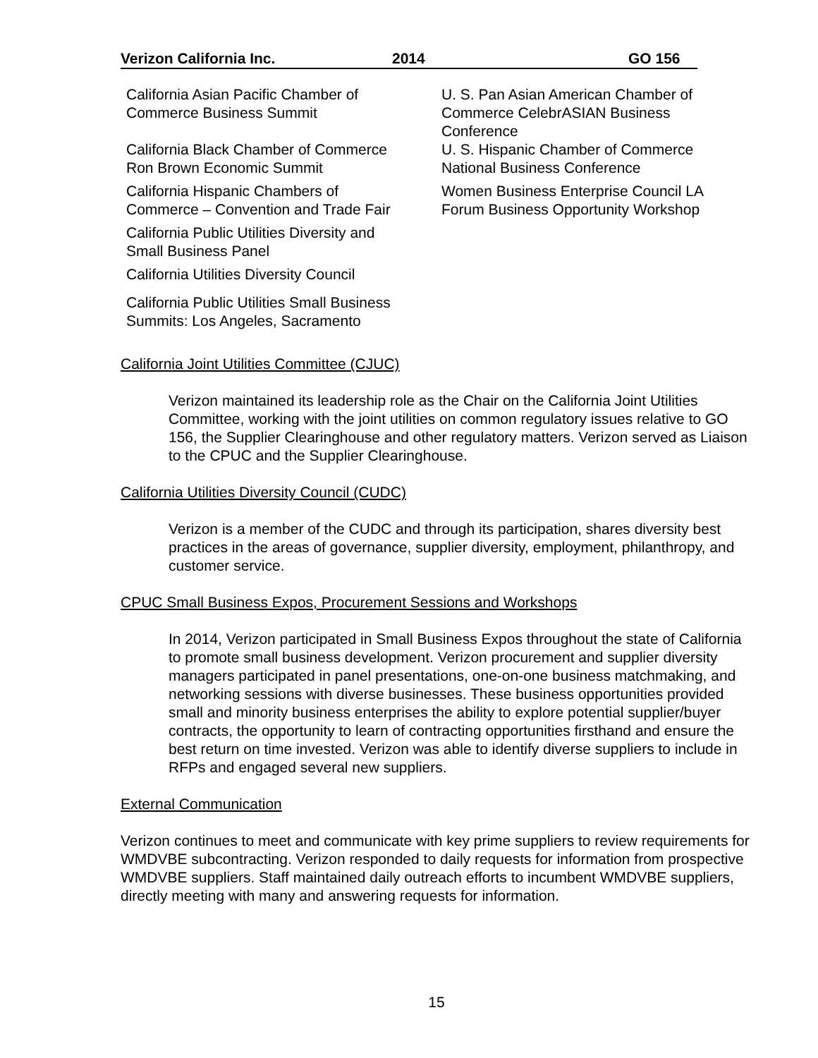Verizon California Inc. 2014 GO 156
California Asian Pacific Chamber of
Commerce Business Summit
California Black Chamber of Commerce
Ron Brown Economic Summit
California Hispanic Chambers of
Commerce – Convention and Trade Fair
California Public Utilities Diversity and
Small Business Panel
California Utilities Diversity Council
California Public Utilities Small Business
Summits: Los Angeles, Sacramento
U. S. Pan Asian American Chamber of
Commerce CelebrASIAN Business
Conference
U. S. Hispanic Chamber of Commerce
National Business Conference
Women Business Enterprise Council LA
Forum Business Opportunity Workshop
California Joint Utilities Committee (CJUC)
Verizon maintained its leadership role as the Chair on the California Joint Utilities Committee, working with the joint utilities on common regulatory issues relative to GO 156, the Supplier Clearinghouse and other regulatory matters. Verizon served as Liaison to the CPUC and the Supplier Clearinghouse.
California Utilities Diversity Council (CUDC)
Verizon is a member of the CUDC and through its participation, shares diversity best practices in the areas of governance, supplier diversity, employment, philanthropy, and customer service.
CPUC Small Business Expos, Procurement Sessions and Workshops
In 2014, Verizon participated in Small Business Expos throughout the state of California to promote small business development. Verizon procurement and supplier diversity managers participated in panel presentations, one-on-one business matchmaking, and networking sessions with diverse businesses. These business opportunities provided small and minority business enterprises the ability to explore potential supplier/buyer contracts, the opportunity to learn of contracting opportunities firsthand and ensure the best return on time invested. Verizon was able to identify diverse suppliers to include in RFPs and engaged several new suppliers.
External Communication
Verizon continues to meet and communicate with key prime suppliers to review requirements for WMDVBE subcontracting. Verizon responded to daily requests for information from prospective WMDVBE suppliers. Staff maintained daily outreach efforts to incumbent WMDVBE suppliers, directly meeting with many and answering requests for information.
15